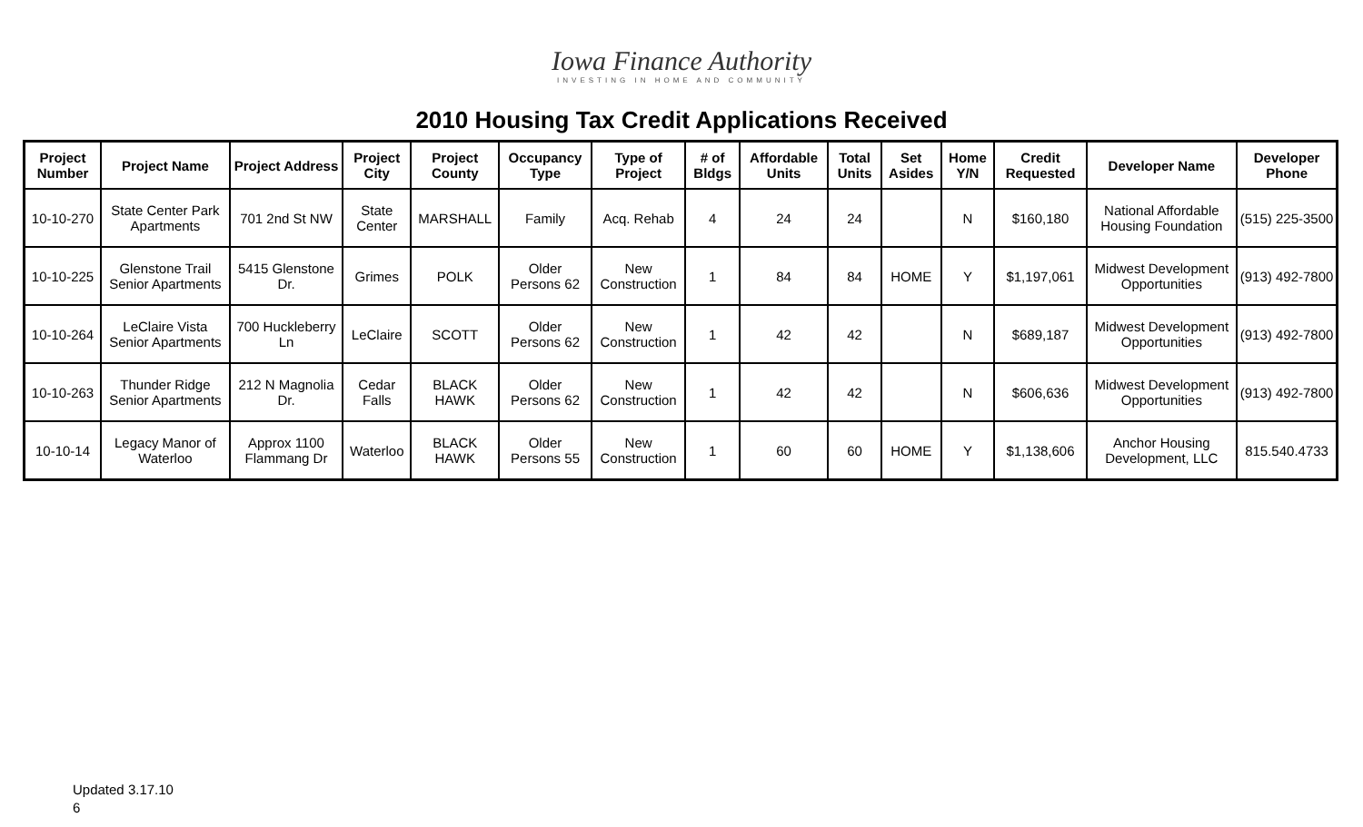Iowa Finance Authority
INVESTING IN HOME AND COMMUNITY
2010 Housing Tax Credit Applications Received
| Project Number | Project Name | Project Address | Project City | Project County | Occupancy Type | Type of Project | # of Bldgs | Affordable Units | Total Units | Set Asides | Home Y/N | Credit Requested | Developer Name | Developer Phone |
| --- | --- | --- | --- | --- | --- | --- | --- | --- | --- | --- | --- | --- | --- | --- |
| 10-10-270 | State Center Park Apartments | 701 2nd St NW | State Center | MARSHALL | Family | Acq. Rehab | 4 | 24 | 24 | | N | $160,180 | National Affordable Housing Foundation | (515) 225-3500 |
| 10-10-225 | Glenstone Trail Senior Apartments | 5415 Glenstone Dr. | Grimes | POLK | Older Persons 62 | New Construction | 1 | 84 | 84 | HOME | Y | $1,197,061 | Midwest Development Opportunities | (913) 492-7800 |
| 10-10-264 | LeClaire Vista Senior Apartments | 700 Huckleberry Ln | LeClaire | SCOTT | Older Persons 62 | New Construction | 1 | 42 | 42 | | N | $689,187 | Midwest Development Opportunities | (913) 492-7800 |
| 10-10-263 | Thunder Ridge Senior Apartments | 212 N Magnolia Dr. | Cedar Falls | BLACK HAWK | Older Persons 62 | New Construction | 1 | 42 | 42 | | N | $606,636 | Midwest Development Opportunities | (913) 492-7800 |
| 10-10-14 | Legacy Manor of Waterloo | Approx 1100 Flammang Dr | Waterloo | BLACK HAWK | Older Persons 55 | New Construction | 1 | 60 | 60 | HOME | Y | $1,138,606 | Anchor Housing Development, LLC | 815.540.4733 |
Updated 3.17.10
6